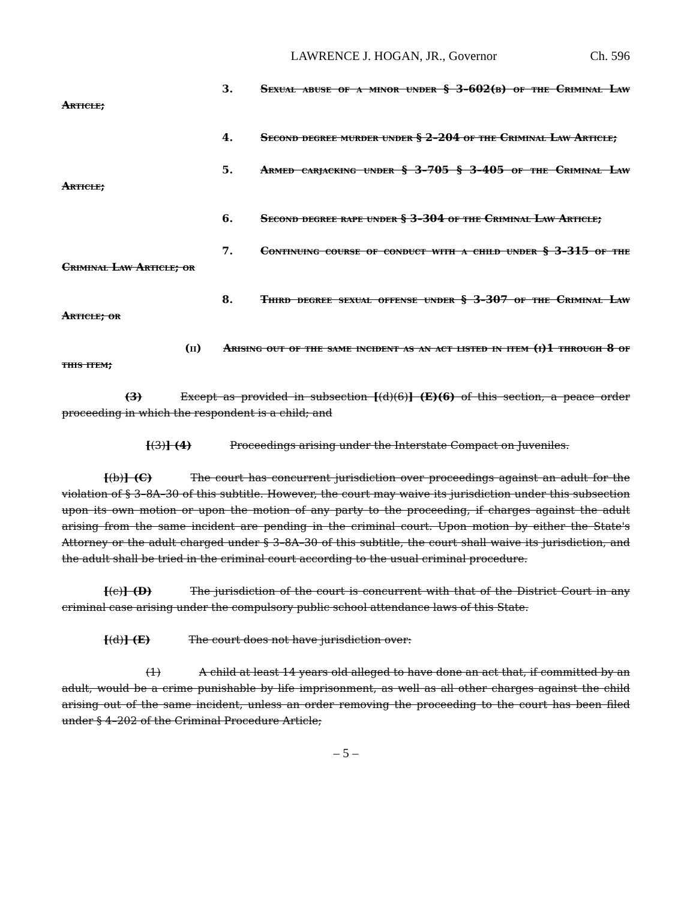LAWRENCE J. HOGAN, JR., Governor Ch. 596
3. Sexual abuse of a minor under § 3–602(b) of the Criminal Law Article;
4. Second degree murder under § 2–204 of the Criminal Law Article;
5. Armed carjacking under § 3–705 § 3–405 of the Criminal Law Article;
6. Second degree rape under § 3–304 of the Criminal Law Article;
7. Continuing course of conduct with a child under § 3–315 of the Criminal Law Article; or
8. Third degree sexual offense under § 3–307 of the Criminal Law Article; or
(ii) Arising out of the same incident as an act listed in item (i)1 through 8 of this item;
(3) Except as provided in subsection [(d)(6)] (E)(6) of this section, a peace order proceeding in which the respondent is a child; and
[(3)] (4) Proceedings arising under the Interstate Compact on Juveniles.
[(b)] (C) The court has concurrent jurisdiction over proceedings against an adult for the violation of § 3–8A–30 of this subtitle. However, the court may waive its jurisdiction under this subsection upon its own motion or upon the motion of any party to the proceeding, if charges against the adult arising from the same incident are pending in the criminal court. Upon motion by either the State's Attorney or the adult charged under § 3–8A–30 of this subtitle, the court shall waive its jurisdiction, and the adult shall be tried in the criminal court according to the usual criminal procedure.
[(c)] (D) The jurisdiction of the court is concurrent with that of the District Court in any criminal case arising under the compulsory public school attendance laws of this State.
[(d)] (E) The court does not have jurisdiction over:
(1) A child at least 14 years old alleged to have done an act that, if committed by an adult, would be a crime punishable by life imprisonment, as well as all other charges against the child arising out of the same incident, unless an order removing the proceeding to the court has been filed under § 4–202 of the Criminal Procedure Article;
– 5 –